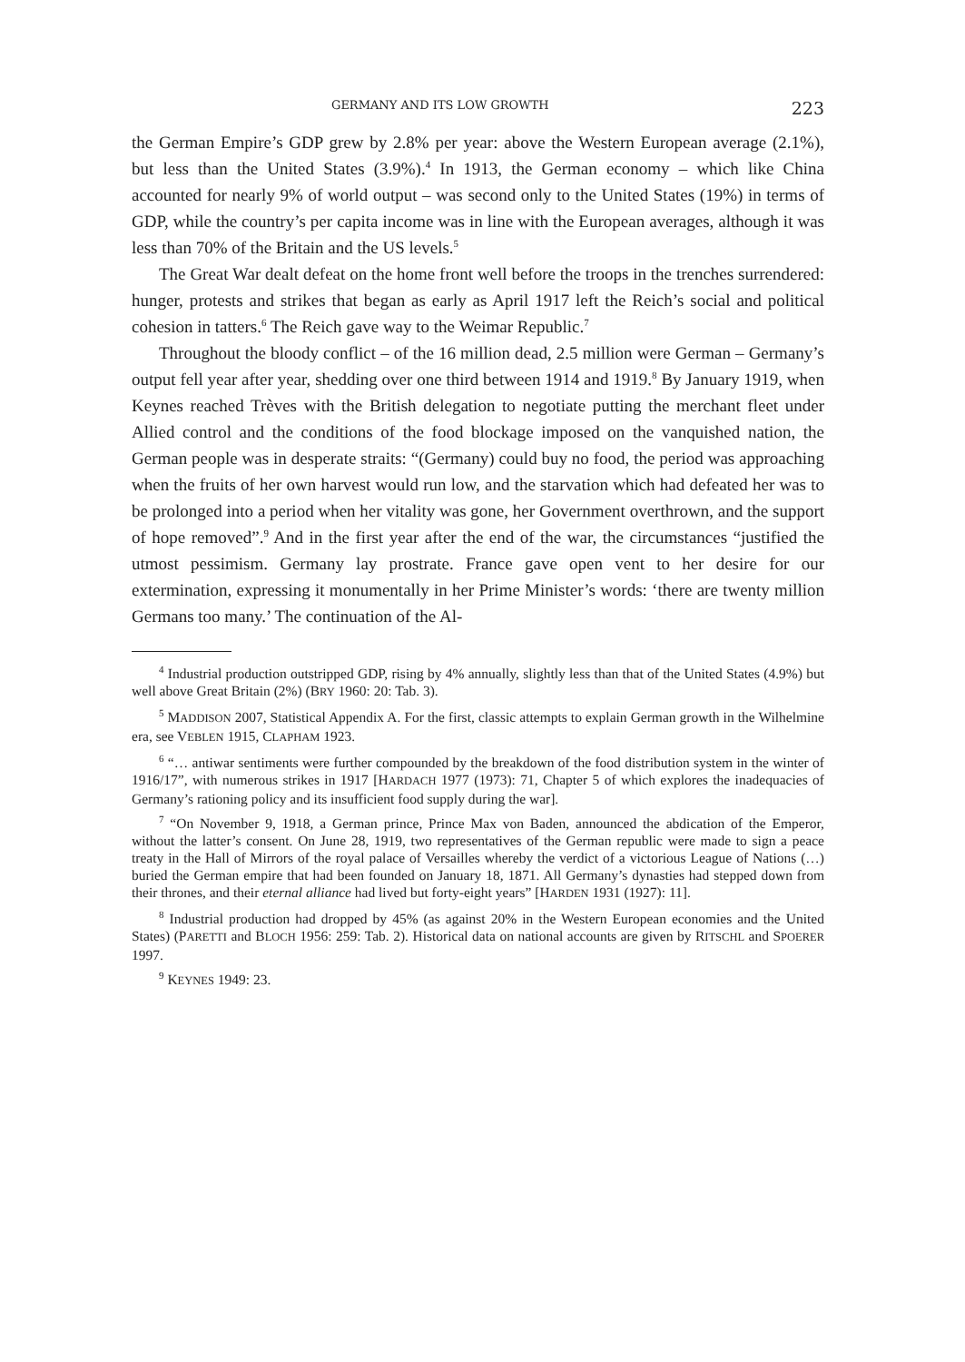GERMANY AND ITS LOW GROWTH 223
the German Empire’s GDP grew by 2.8% per year: above the Western European average (2.1%), but less than the United States (3.9%).<sup>4</sup> In 1913, the German economy – which like China accounted for nearly 9% of world output – was second only to the United States (19%) in terms of GDP, while the country’s per capita income was in line with the European averages, although it was less than 70% of the Britain and the US levels.<sup>5</sup>
The Great War dealt defeat on the home front well before the troops in the trenches surrendered: hunger, protests and strikes that began as early as April 1917 left the Reich’s social and political cohesion in tatters.<sup>6</sup> The Reich gave way to the Weimar Republic.<sup>7</sup>
Throughout the bloody conflict – of the 16 million dead, 2.5 million were German – Germany’s output fell year after year, shedding over one third between 1914 and 1919.<sup>8</sup> By January 1919, when Keynes reached Trèves with the British delegation to negotiate putting the merchant fleet under Allied control and the conditions of the food blockage imposed on the vanquished nation, the German people was in desperate straits: “(Germany) could buy no food, the period was approaching when the fruits of her own harvest would run low, and the starvation which had defeated her was to be prolonged into a period when her vitality was gone, her Government overthrown, and the support of hope removed”.<sup>9</sup> And in the first year after the end of the war, the circumstances “justified the utmost pessimism. Germany lay prostrate. France gave open vent to her desire for our extermination, expressing it monumentally in her Prime Minister’s words: ‘there are twenty million Germans too many.’ The continuation of the Al-
<sup>4</sup> Industrial production outstripped GDP, rising by 4% annually, slightly less than that of the United States (4.9%) but well above Great Britain (2%) (BRY 1960: 20: Tab. 3).
<sup>5</sup> MADDISON 2007, Statistical Appendix A. For the first, classic attempts to explain German growth in the Wilhelmine era, see VEBLEN 1915, CLAPHAM 1923.
<sup>6</sup> “… antiwar sentiments were further compounded by the breakdown of the food distribution system in the winter of 1916/17”, with numerous strikes in 1917 [HARDACH 1977 (1973): 71, Chapter 5 of which explores the inadequacies of Germany’s rationing policy and its insufficient food supply during the war].
<sup>7</sup> “On November 9, 1918, a German prince, Prince Max von Baden, announced the abdication of the Emperor, without the latter’s consent. On June 28, 1919, two representatives of the German republic were made to sign a peace treaty in the Hall of Mirrors of the royal palace of Versailles whereby the verdict of a victorious League of Nations (…) buried the German empire that had been founded on January 18, 1871. All Germany’s dynasties had stepped down from their thrones, and their eternal alliance had lived but forty-eight years” [HARDEN 1931 (1927): 11].
<sup>8</sup> Industrial production had dropped by 45% (as against 20% in the Western European economies and the United States) (PARETTI and BLOCH 1956: 259: Tab. 2). Historical data on national accounts are given by RITSCHL and SPOERER 1997.
<sup>9</sup> KEYNES 1949: 23.